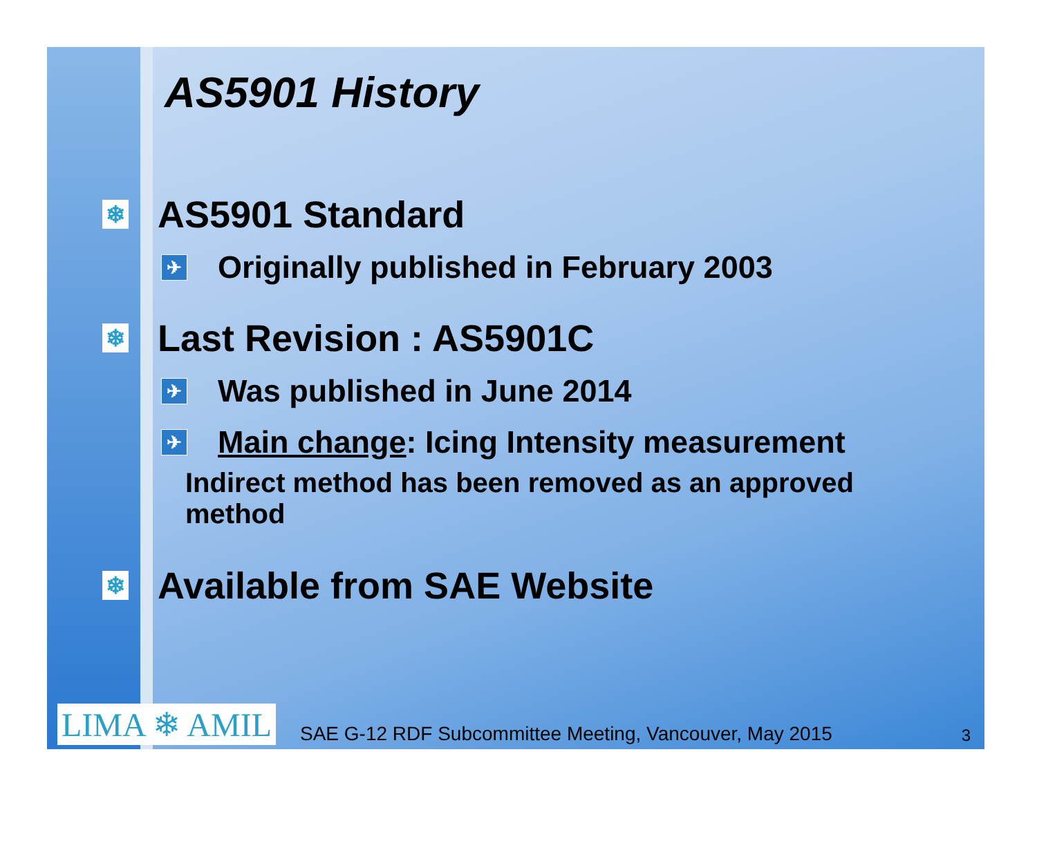AS5901 History
❄ AS5901 Standard
✈ Originally published in February 2003
❄ Last Revision : AS5901C
✈ Was published in June 2014
✈ Main change: Icing Intensity measurement
Indirect method has been removed as an approved method
❄ Available from SAE Website
LIMA ❄ AMIL SAE G-12 RDF Subcommittee Meeting, Vancouver, May 2015 3